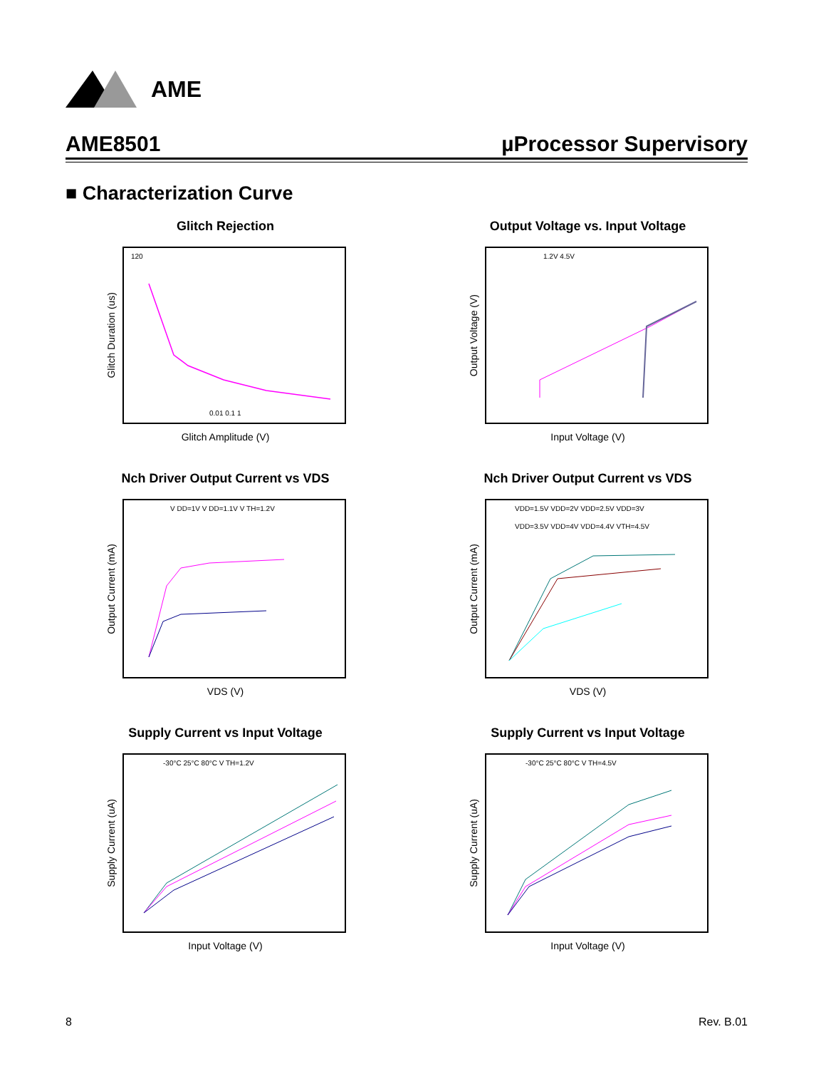AME
AME8501 µProcessor Supervisory
■ Characterization Curve
Glitch Rejection
Glitch Duration (us)
120
0.01 0.1 1
Glitch Amplitude (V)
Output Voltage vs. Input Voltage
Output Voltage (V)
1.2V 4.5V
Input Voltage (V)
Nch Driver Output Current vs VDS
Output Current (mA)
V DD=1V V DD=1.1V V TH=1.2V
VDS (V)
Nch Driver Output Current vs VDS
Output Current (mA)
VDD=1.5V VDD=2V VDD=2.5V VDD=3V
VDD=3.5V VDD=4V VDD=4.4V VTH=4.5V
VDS (V)
Supply Current vs Input Voltage
Supply Current (uA)
-30°C 25°C 80°C V TH=1.2V
Input Voltage (V)
Supply Current vs Input Voltage
Supply Current (uA)
-30°C 25°C 80°C V TH=4.5V
Input Voltage (V)
8 Rev. B.01